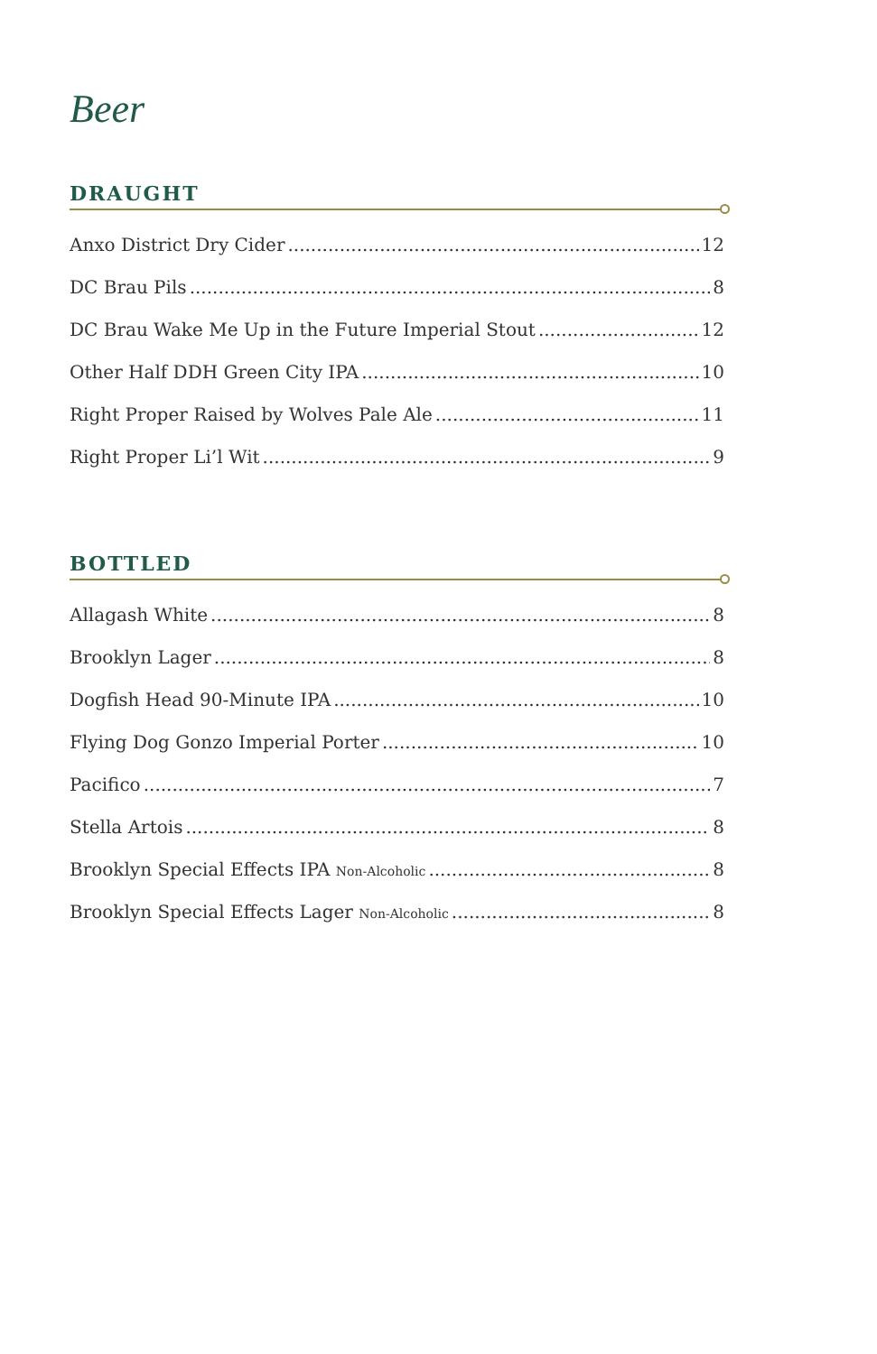Beer
DRAUGHT
Anxo District Dry Cider 12
DC Brau Pils 8
DC Brau Wake Me Up in the Future Imperial Stout 12
Other Half DDH Green City IPA 10
Right Proper Raised by Wolves Pale Ale 11
Right Proper Li’l Wit 9
BOTTLED
Allagash White 8
Brooklyn Lager 8
Dogfish Head 90-Minute IPA 10
Flying Dog Gonzo Imperial Porter 10
Pacifico 7
Stella Artois 8
Brooklyn Special Effects IPA Non-Alcoholic 8
Brooklyn Special Effects Lager Non-Alcoholic 8